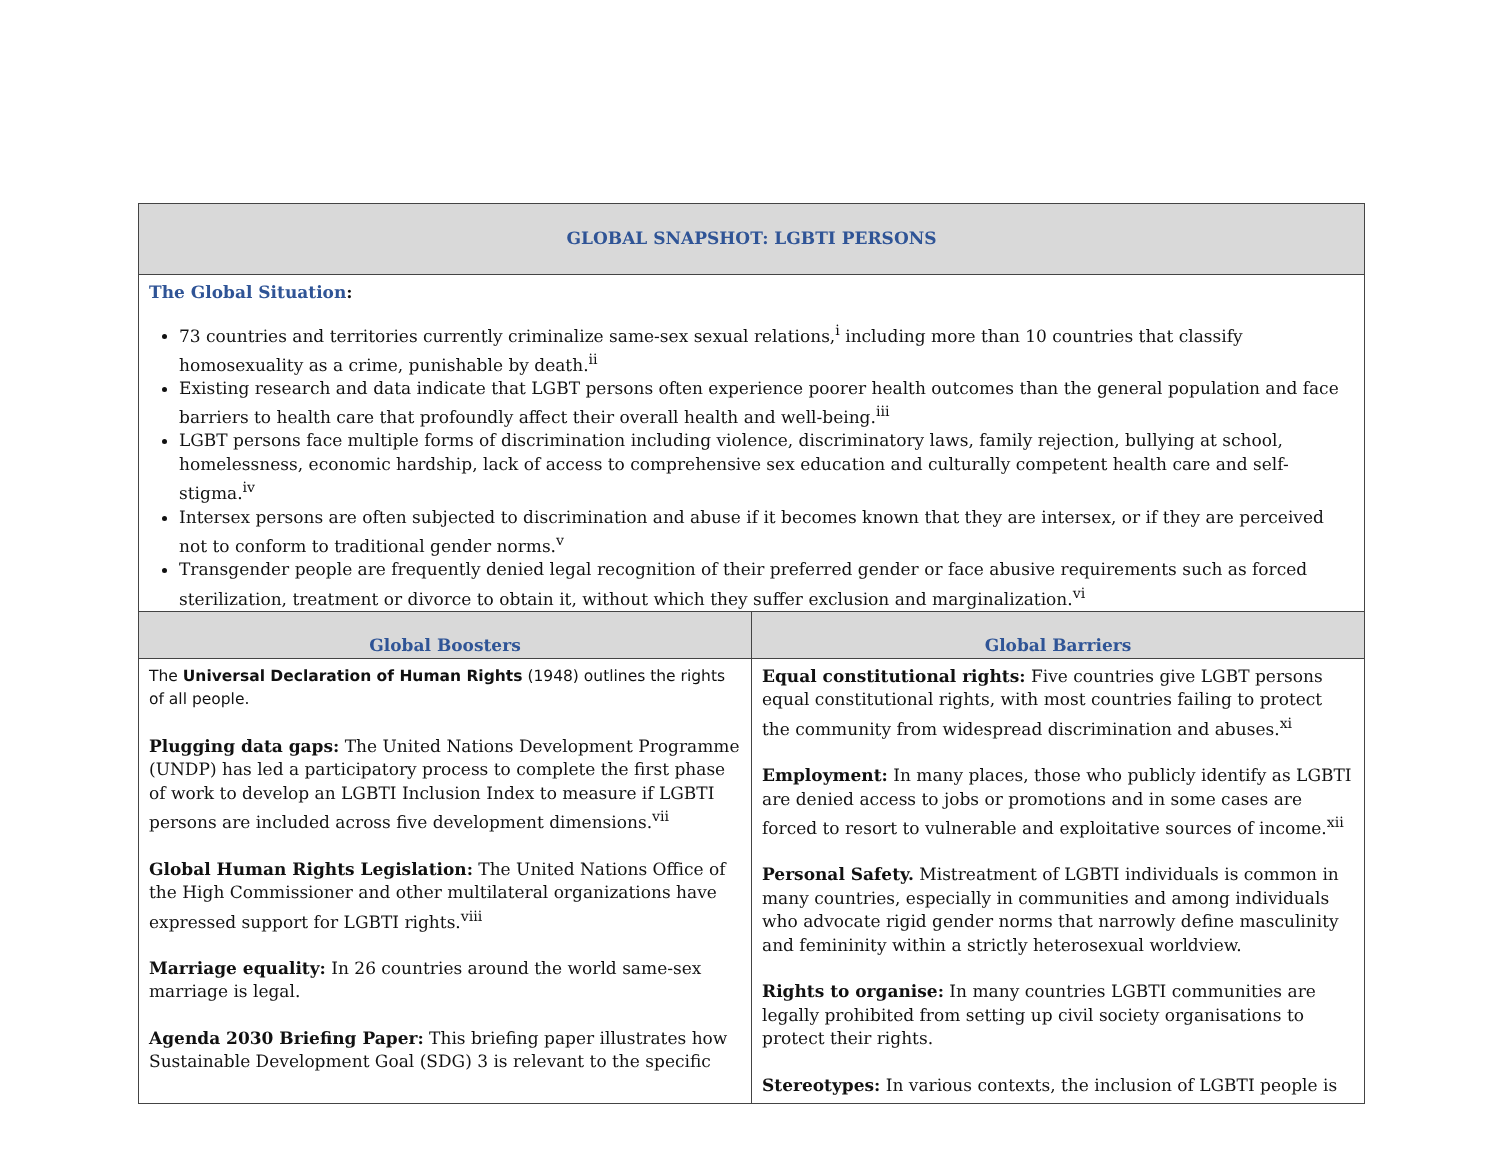| GLOBAL SNAPSHOT: LGBTI PERSONS | |
| --- | --- |
| The Global Situation : 73 countries and territories currently criminalize same-sex sexual relations,<sup>i</sup> including more than 10 countries that classify homosexuality as a crime, punishable by death.<sup>ii</sup> Existing research and data indicate that LGBT persons often experience poorer health outcomes than the general population and face barriers to health care that profoundly affect their overall health and well-being.<sup>iii</sup> LGBT persons face multiple forms of discrimination including violence, discriminatory laws, family rejection, bullying at school, homelessness, economic hardship, lack of access to comprehensive sex education and culturally competent health care and self-stigma.<sup>iv</sup> Intersex persons are often subjected to discrimination and abuse if it becomes known that they are intersex, or if they are perceived not to conform to traditional gender norms.<sup>v</sup> Transgender people are frequently denied legal recognition of their preferred gender or face abusive requirements such as forced sterilization, treatment or divorce to obtain it, without which they suffer exclusion and marginalization.<sup>vi</sup> | |
| Global Boosters | Global Barriers |
| The Universal Declaration of Human Rights (1948) outlines the rights of all people. Plugging data gaps: The United Nations Development Programme (UNDP) has led a participatory process to complete the first phase of work to develop an LGBTI Inclusion Index to measure if LGBTI persons are included across five development dimensions.<sup>vii</sup> Global Human Rights Legislation: The United Nations Office of the High Commissioner and other multilateral organizations have expressed support for LGBTI rights.<sup>viii</sup> Marriage equality: In 26 countries around the world same-sex marriage is legal. Agenda 2030 Briefing Paper: This briefing paper illustrates how Sustainable Development Goal (SDG) 3 is relevant to the specific | Equal constitutional rights: Five countries give LGBT persons equal constitutional rights, with most countries failing to protect the community from widespread discrimination and abuses.<sup>xi</sup> Employment: In many places, those who publicly identify as LGBTI are denied access to jobs or promotions and in some cases are forced to resort to vulnerable and exploitative sources of income.<sup>xii</sup> Personal Safety. Mistreatment of LGBTI individuals is common in many countries, especially in communities and among individuals who advocate rigid gender norms that narrowly define masculinity and femininity within a strictly heterosexual worldview. Rights to organise: In many countries LGBTI communities are legally prohibited from setting up civil society organisations to protect their rights. Stereotypes: In various contexts, the inclusion of LGBTI people is |